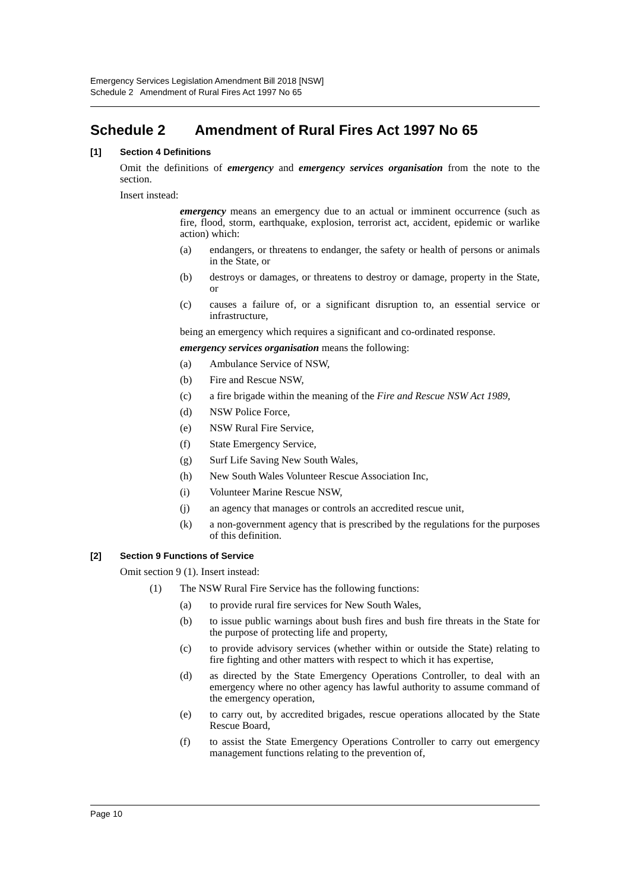Emergency Services Legislation Amendment Bill 2018 [NSW]
Schedule 2 Amendment of Rural Fires Act 1997 No 65
Schedule 2 Amendment of Rural Fires Act 1997 No 65
[1] Section 4 Definitions
Omit the definitions of emergency and emergency services organisation from the note to the section.
Insert instead:
emergency means an emergency due to an actual or imminent occurrence (such as fire, flood, storm, earthquake, explosion, terrorist act, accident, epidemic or warlike action) which:
(a) endangers, or threatens to endanger, the safety or health of persons or animals in the State, or
(b) destroys or damages, or threatens to destroy or damage, property in the State, or
(c) causes a failure of, or a significant disruption to, an essential service or infrastructure,
being an emergency which requires a significant and co-ordinated response.
emergency services organisation means the following:
(a) Ambulance Service of NSW,
(b) Fire and Rescue NSW,
(c) a fire brigade within the meaning of the Fire and Rescue NSW Act 1989,
(d) NSW Police Force,
(e) NSW Rural Fire Service,
(f) State Emergency Service,
(g) Surf Life Saving New South Wales,
(h) New South Wales Volunteer Rescue Association Inc,
(i) Volunteer Marine Rescue NSW,
(j) an agency that manages or controls an accredited rescue unit,
(k) a non-government agency that is prescribed by the regulations for the purposes of this definition.
[2] Section 9 Functions of Service
Omit section 9 (1). Insert instead:
(1) The NSW Rural Fire Service has the following functions:
(a) to provide rural fire services for New South Wales,
(b) to issue public warnings about bush fires and bush fire threats in the State for the purpose of protecting life and property,
(c) to provide advisory services (whether within or outside the State) relating to fire fighting and other matters with respect to which it has expertise,
(d) as directed by the State Emergency Operations Controller, to deal with an emergency where no other agency has lawful authority to assume command of the emergency operation,
(e) to carry out, by accredited brigades, rescue operations allocated by the State Rescue Board,
(f) to assist the State Emergency Operations Controller to carry out emergency management functions relating to the prevention of,
Page 10